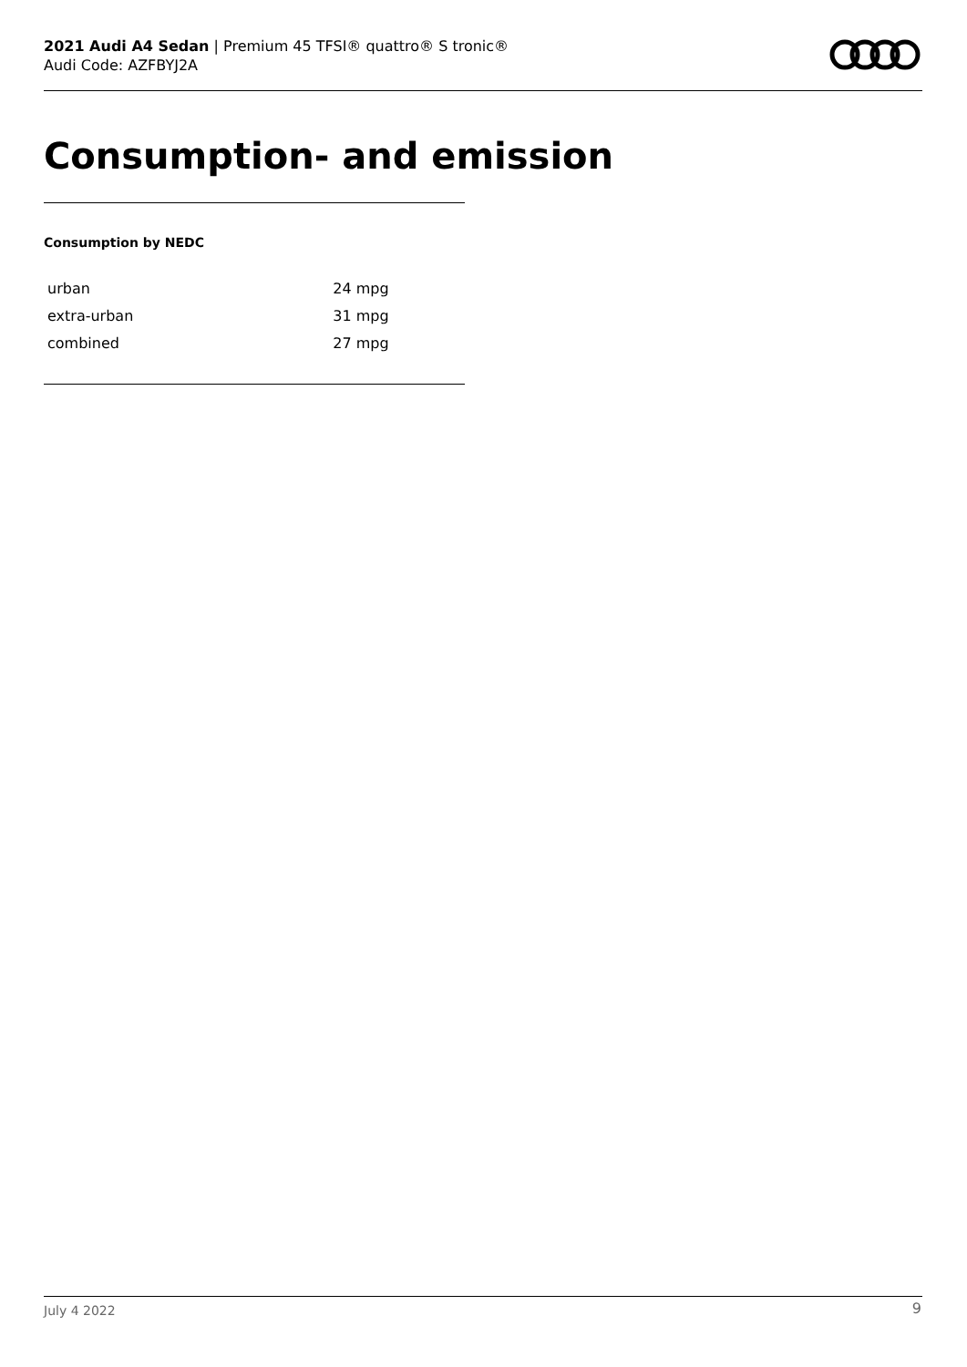2021 Audi A4 Sedan | Premium 45 TFSI® quattro® S tronic®
Audi Code: AZFBYJ2A
Consumption- and emission
Consumption by NEDC
| urban | 24 mpg |
| extra-urban | 31 mpg |
| combined | 27 mpg |
July 4 2022 9